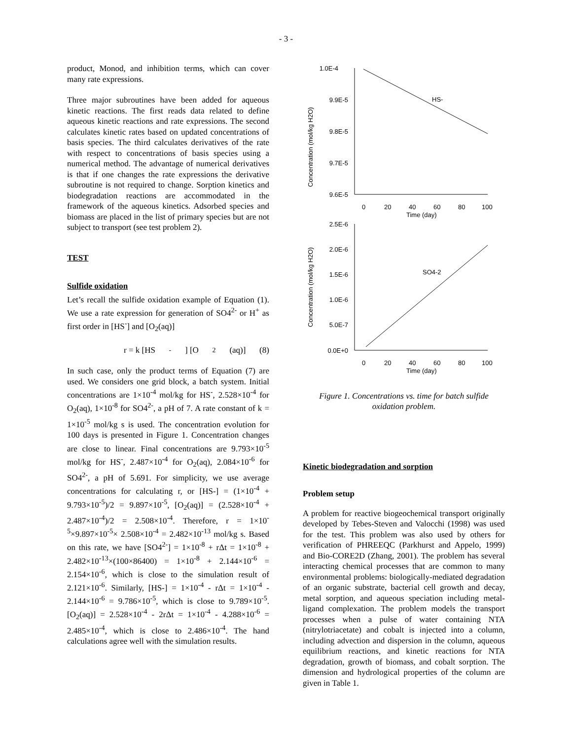- 3 -
product, Monod, and inhibition terms, which can cover many rate expressions.
Three major subroutines have been added for aqueous kinetic reactions. The first reads data related to define aqueous kinetic reactions and rate expressions. The second calculates kinetic rates based on updated concentrations of basis species. The third calculates derivatives of the rate with respect to concentrations of basis species using a numerical method. The advantage of numerical derivatives is that if one changes the rate expressions the derivative subroutine is not required to change. Sorption kinetics and biodegradation reactions are accommodated in the framework of the aqueous kinetics. Adsorbed species and biomass are placed in the list of primary species but are not subject to transport (see test problem 2).
TEST
Sulfide oxidation
Let’s recall the sulfide oxidation example of Equation (1). We use a rate expression for generation of SO4<sup>2-</sup> or H<sup>+</sup> as first order in [HS<sup>-</sup>] and [O<sub>2</sub>(aq)]
r = k [HS<sup>-</sup>] [O<sub>2</sub>(aq)] (8)
In such case, only the product terms of Equation (7) are used. We considers one grid block, a batch system. Initial concentrations are 1×10<sup>-4</sup> mol/kg for HS<sup>-</sup>, 2.528×10<sup>-4</sup> for O<sub>2</sub>(aq), 1×10<sup>-8</sup> for SO4<sup>2-</sup>, a pH of 7. A rate constant of k = 1×10<sup>-5</sup> mol/kg s is used. The concentration evolution for 100 days is presented in Figure 1. Concentration changes are close to linear. Final concentrations are 9.793×10<sup>-5</sup> mol/kg for HS<sup>-</sup>, 2.487×10<sup>-4</sup> for O<sub>2</sub>(aq), 2.084×10<sup>-6</sup> for SO4<sup>2-</sup>, a pH of 5.691. For simplicity, we use average concentrations for calculating r, or [HS-] = (1×10<sup>-4</sup> + 9.793×10<sup>-5</sup>)/2 = 9.897×10<sup>-5</sup>, [O<sub>2</sub>(aq)] = (2.528×10<sup>-4</sup> + 2.487×10<sup>-4</sup>)/2 = 2.508×10<sup>-4</sup>. Therefore, r = 1×10<sup>-5</sup>×9.897×10<sup>-5</sup>× 2.508×10<sup>-4</sup> = 2.482×10<sup>-13</sup> mol/kg s. Based on this rate, we have [SO4<sup>2-</sup>] = 1×10<sup>-8</sup> + rΔt = 1×10<sup>-8</sup> + 2.482×10<sup>-13</sup>×(100×86400) = 1×10<sup>-8</sup> + 2.144×10<sup>-6</sup> = 2.154×10<sup>-6</sup>, which is close to the simulation result of 2.121×10<sup>-6</sup>. Similarly, [HS-] = 1×10<sup>-4</sup> - rΔt = 1×10<sup>-4</sup> - 2.144×10<sup>-6</sup> = 9.786×10<sup>-5</sup>, which is close to 9.789×10<sup>-5</sup>. [O<sub>2</sub>(aq)] = 2.528×10<sup>-4</sup> - 2rΔt = 1×10<sup>-4</sup> - 4.288×10<sup>-6</sup> = 2.485×10<sup>-4</sup>, which is close to 2.486×10<sup>-4</sup>. The hand calculations agree well with the simulation results.
1.0E-4
9.9E-5
9.8E-5
9.7E-5
9.6E-5
0
20
40
60
80
100
Time (day)
HS-
Concentration (mol/kg H2O)
2.5E-6
2.0E-6
1.5E-6
1.0E-6
5.0E-7
0.0E+0
0
20
40
60
80
100
Time (day)
SO4-2
Concentration (mol/kg H2O)
Figure 1. Concentrations vs. time for batch sulfide oxidation problem.
Kinetic biodegradation and sorption
Problem setup
A problem for reactive biogeochemical transport originally developed by Tebes-Steven and Valocchi (1998) was used for the test. This problem was also used by others for verification of PHREEQC (Parkhurst and Appelo, 1999) and Bio-CORE2D (Zhang, 2001). The problem has several interacting chemical processes that are common to many environmental problems: biologically-mediated degradation of an organic substrate, bacterial cell growth and decay, metal sorption, and aqueous speciation including metal-ligand complexation. The problem models the transport processes when a pulse of water containing NTA (nitrylotriacetate) and cobalt is injected into a column, including advection and dispersion in the column, aqueous equilibrium reactions, and kinetic reactions for NTA degradation, growth of biomass, and cobalt sorption. The dimension and hydrological properties of the column are given in Table 1.